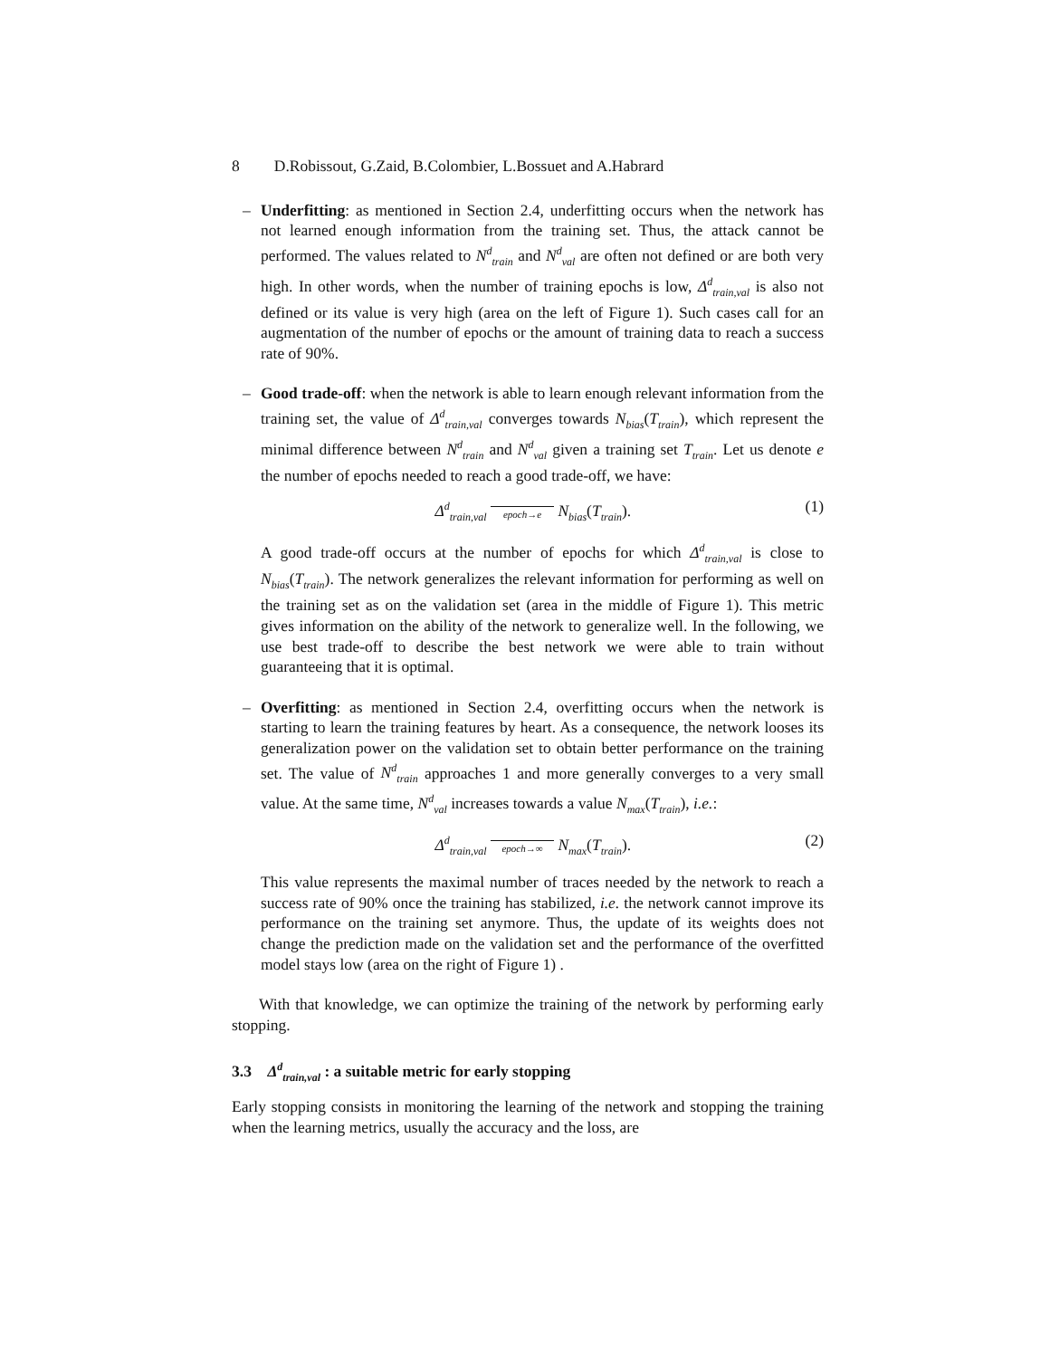8 D.Robissout, G.Zaid, B.Colombier, L.Bossuet and A.Habrard
– Underfitting: as mentioned in Section 2.4, underfitting occurs when the network has not learned enough information from the training set. Thus, the attack cannot be performed. The values related to N<sup>d</sup><sub>train</sub> and N<sup>d</sup><sub>val</sub> are often not defined or are both very high. In other words, when the number of training epochs is low, Δ<sup>d</sup><sub>train,val</sub> is also not defined or its value is very high (area on the left of Figure 1). Such cases call for an augmentation of the number of epochs or the amount of training data to reach a success rate of 90%.
– Good trade-off: when the network is able to learn enough relevant information from the training set, the value of Δ<sup>d</sup><sub>train,val</sub> converges towards N<sub>bias</sub>(T<sub>train</sub>), which represent the minimal difference between N<sup>d</sup><sub>train</sub> and N<sup>d</sup><sub>val</sub> given a training set T<sub>train</sub>. Let us denote e the number of epochs needed to reach a good trade-off, we have:
Δ<sup>d</sup><sub>train,val</sub> epoch→e N<sub>bias</sub>(T<sub>train</sub>).
(1)
A good trade-off occurs at the number of epochs for which Δ<sup>d</sup><sub>train,val</sub> is close to N<sub>bias</sub>(T<sub>train</sub>). The network generalizes the relevant information for performing as well on the training set as on the validation set (area in the middle of Figure 1). This metric gives information on the ability of the network to generalize well. In the following, we use best trade-off to describe the best network we were able to train without guaranteeing that it is optimal.
– Overfitting: as mentioned in Section 2.4, overfitting occurs when the network is starting to learn the training features by heart. As a consequence, the network looses its generalization power on the validation set to obtain better performance on the training set. The value of N<sup>d</sup><sub>train</sub> approaches 1 and more generally converges to a very small value. At the same time, N<sup>d</sup><sub>val</sub> increases towards a value N<sub>max</sub>(T<sub>train</sub>), i.e.:
Δ<sup>d</sup><sub>train,val</sub> epoch→∞ N<sub>max</sub>(T<sub>train</sub>).
(2)
This value represents the maximal number of traces needed by the network to reach a success rate of 90% once the training has stabilized, i.e. the network cannot improve its performance on the training set anymore. Thus, the update of its weights does not change the prediction made on the validation set and the performance of the overfitted model stays low (area on the right of Figure 1) .
With that knowledge, we can optimize the training of the network by performing early stopping.
3.3 Δ<sup>d</sup><sub>train,val</sub> : a suitable metric for early stopping
Early stopping consists in monitoring the learning of the network and stopping the training when the learning metrics, usually the accuracy and the loss, are